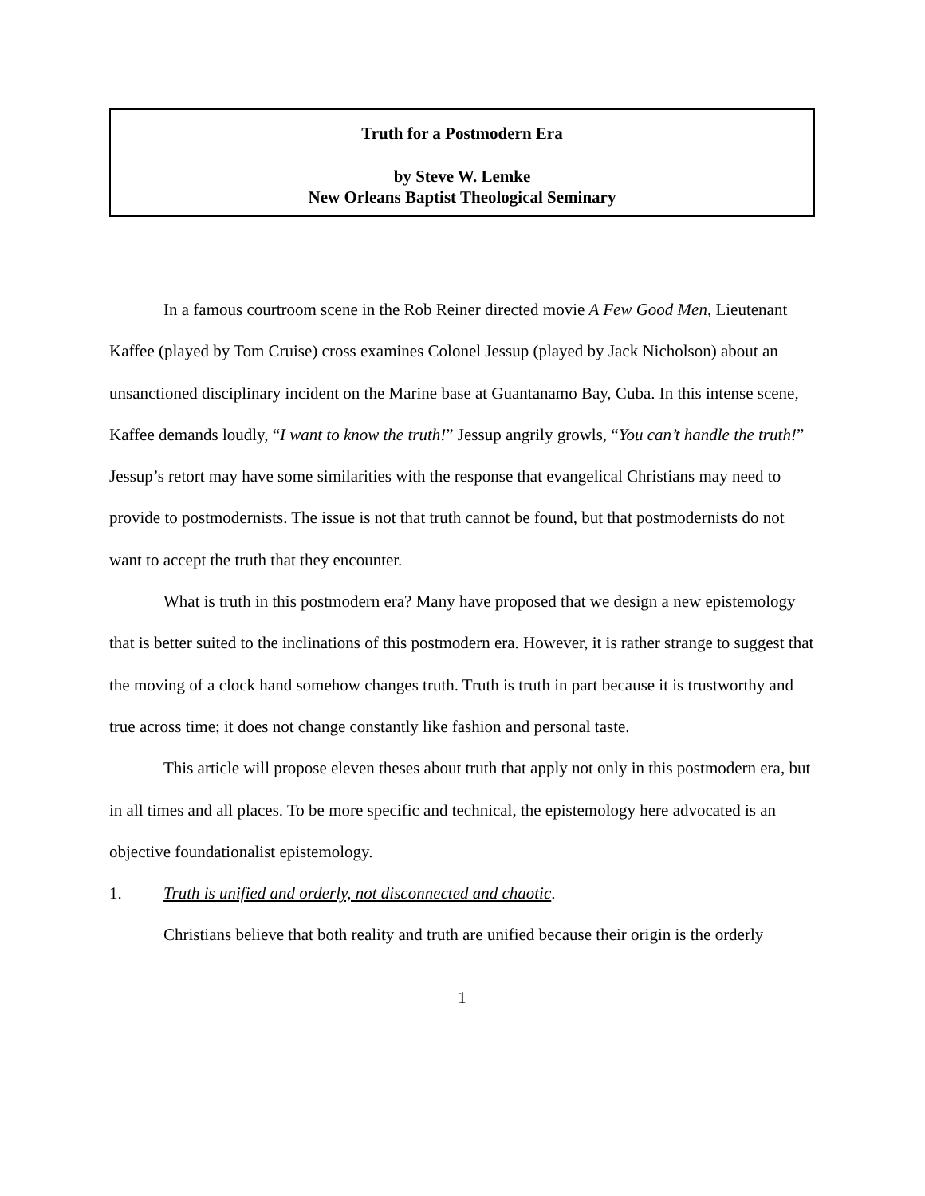Truth for a Postmodern Era
by Steve W. Lemke
New Orleans Baptist Theological Seminary
In a famous courtroom scene in the Rob Reiner directed movie A Few Good Men, Lieutenant Kaffee (played by Tom Cruise) cross examines Colonel Jessup (played by Jack Nicholson) about an unsanctioned disciplinary incident on the Marine base at Guantanamo Bay, Cuba. In this intense scene, Kaffee demands loudly, “I want to know the truth!” Jessup angrily growls, “You can’t handle the truth!” Jessup’s retort may have some similarities with the response that evangelical Christians may need to provide to postmodernists. The issue is not that truth cannot be found, but that postmodernists do not want to accept the truth that they encounter.
What is truth in this postmodern era? Many have proposed that we design a new epistemology that is better suited to the inclinations of this postmodern era. However, it is rather strange to suggest that the moving of a clock hand somehow changes truth. Truth is truth in part because it is trustworthy and true across time; it does not change constantly like fashion and personal taste.
This article will propose eleven theses about truth that apply not only in this postmodern era, but in all times and all places. To be more specific and technical, the epistemology here advocated is an objective foundationalist epistemology.
1. Truth is unified and orderly, not disconnected and chaotic.
Christians believe that both reality and truth are unified because their origin is the orderly
1